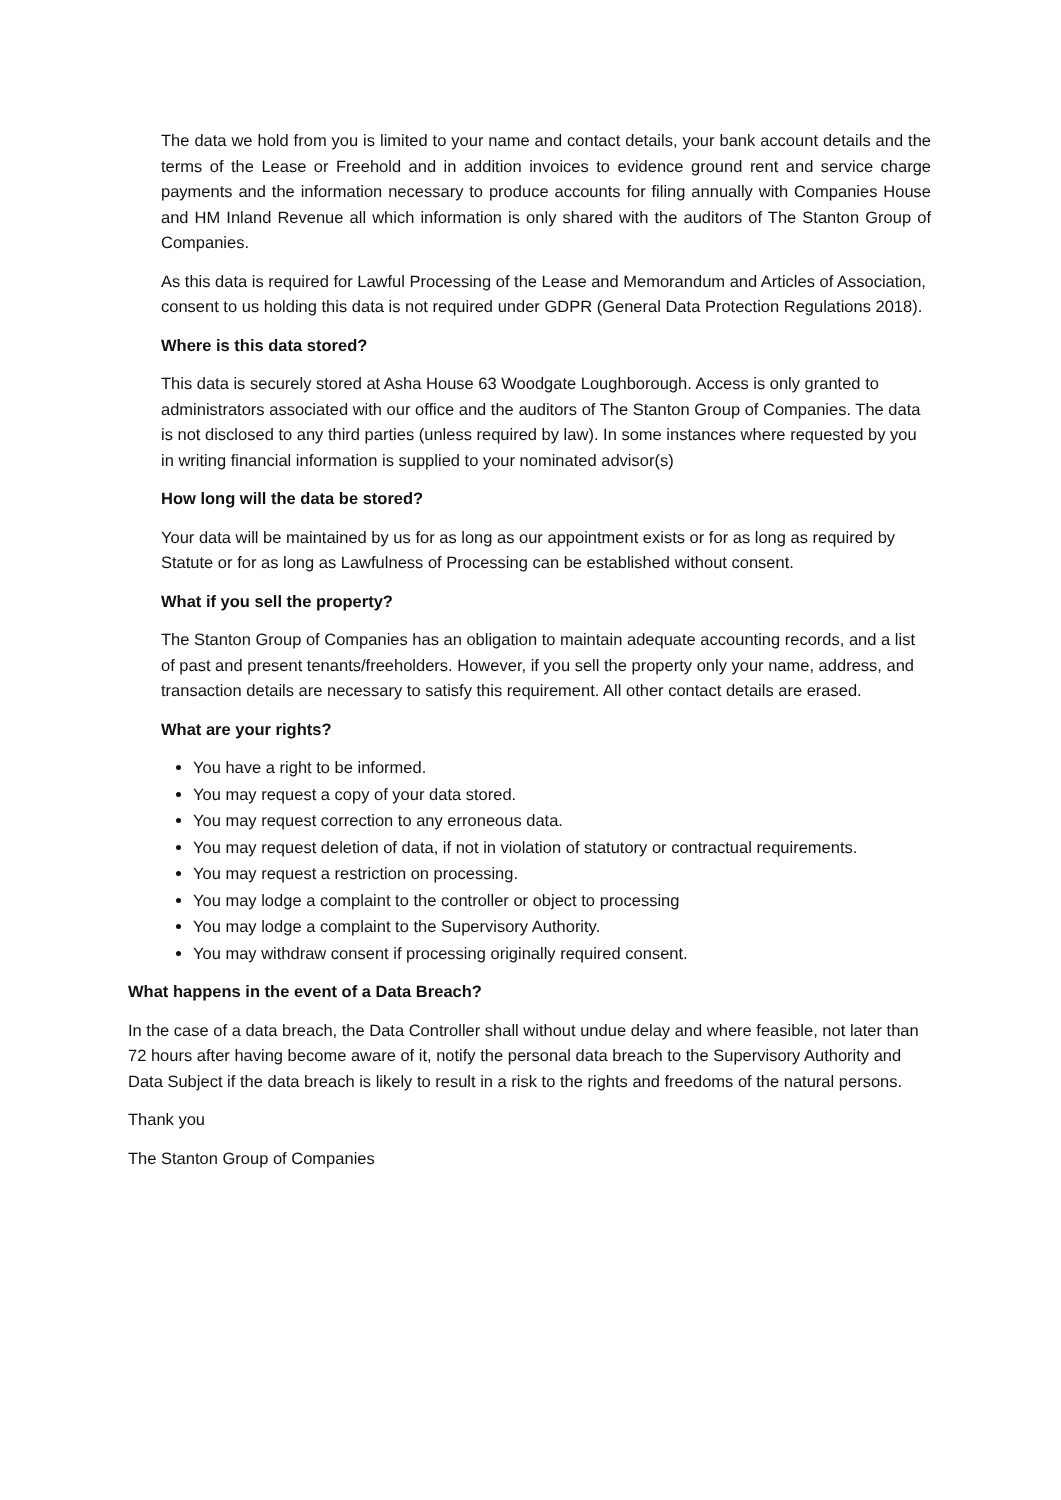The data we hold from you is limited to your name and contact details, your bank account details and the terms of the Lease or Freehold and in addition invoices to evidence ground rent and service charge payments and the information necessary to produce accounts for filing annually with Companies House and HM Inland Revenue all which information is only shared with the auditors of The Stanton Group of Companies.
As this data is required for Lawful Processing of the Lease and Memorandum and Articles of Association, consent to us holding this data is not required under GDPR (General Data Protection Regulations 2018).
Where is this data stored?
This data is securely stored at Asha House 63 Woodgate Loughborough. Access is only granted to administrators associated with our office and the auditors of The Stanton Group of Companies. The data is not disclosed to any third parties (unless required by law). In some instances where requested by you in writing financial information is supplied to your nominated advisor(s)
How long will the data be stored?
Your data will be maintained by us for as long as our appointment exists or for as long as required by Statute or for as long as Lawfulness of Processing can be established without consent.
What if you sell the property?
The Stanton Group of Companies has an obligation to maintain adequate accounting records, and a list of past and present tenants/freeholders. However, if you sell the property only your name, address, and transaction details are necessary to satisfy this requirement. All other contact details are erased.
What are your rights?
You have a right to be informed.
You may request a copy of your data stored.
You may request correction to any erroneous data.
You may request deletion of data, if not in violation of statutory or contractual requirements.
You may request a restriction on processing.
You may lodge a complaint to the controller or object to processing
You may lodge a complaint to the Supervisory Authority.
You may withdraw consent if processing originally required consent.
What happens in the event of a Data Breach?
In the case of a data breach, the Data Controller shall without undue delay and where feasible, not later than 72 hours after having become aware of it, notify the personal data breach to the Supervisory Authority and Data Subject if the data breach is likely to result in a risk to the rights and freedoms of the natural persons.
Thank you
The Stanton Group of Companies